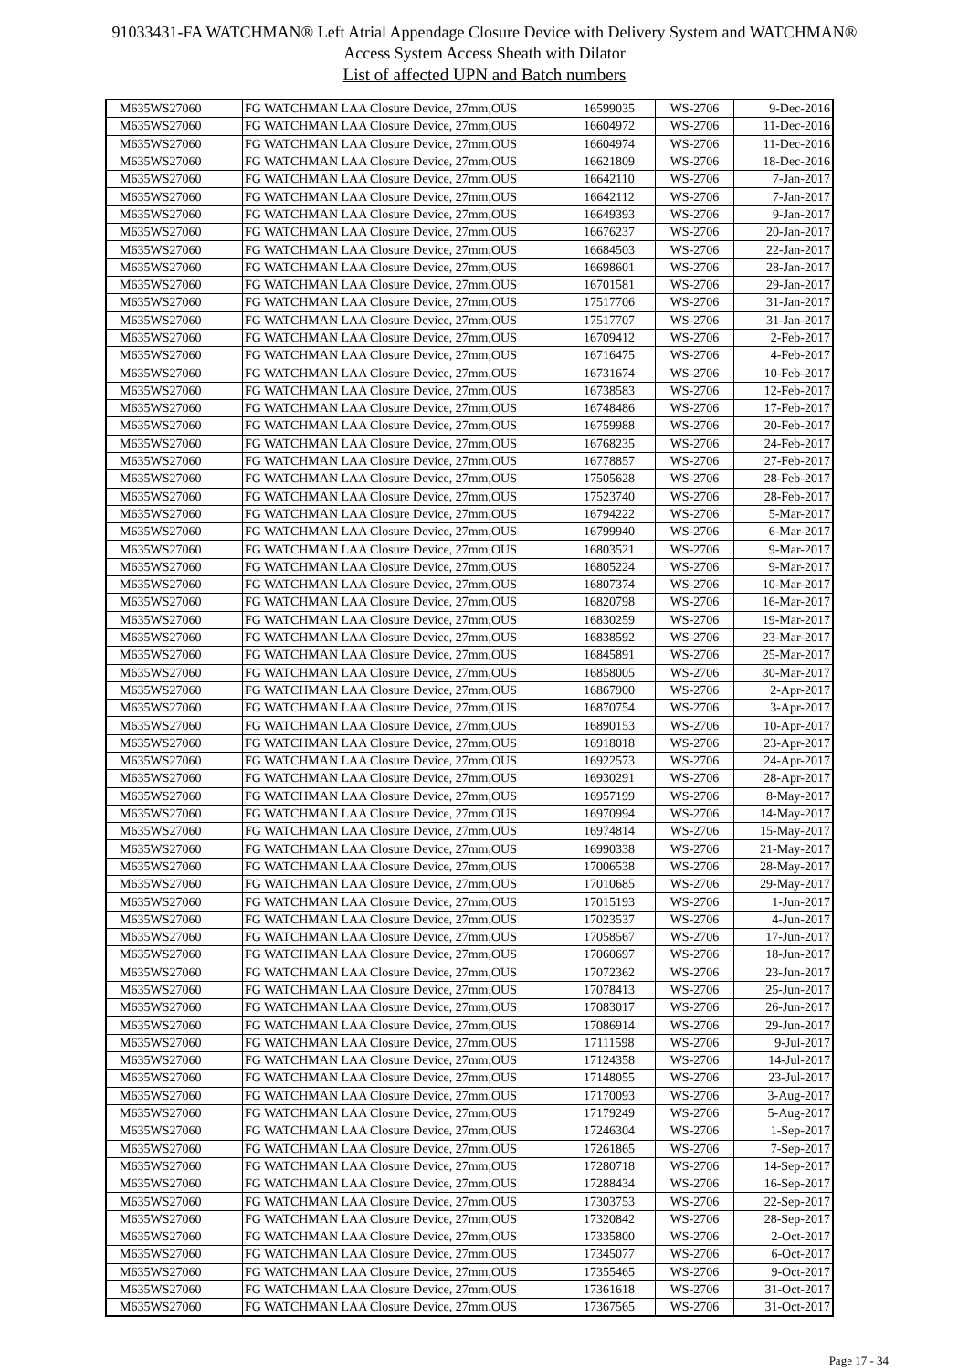91033431-FA WATCHMAN® Left Atrial Appendage Closure Device with Delivery System and WATCHMAN®
Access System Access Sheath with Dilator
List of affected UPN and Batch numbers
| M635WS27060 | FG WATCHMAN LAA Closure Device, 27mm,OUS | 16599035 | WS-2706 | 9-Dec-2016 |
| M635WS27060 | FG WATCHMAN LAA Closure Device, 27mm,OUS | 16604972 | WS-2706 | 11-Dec-2016 |
| M635WS27060 | FG WATCHMAN LAA Closure Device, 27mm,OUS | 16604974 | WS-2706 | 11-Dec-2016 |
| M635WS27060 | FG WATCHMAN LAA Closure Device, 27mm,OUS | 16621809 | WS-2706 | 18-Dec-2016 |
| M635WS27060 | FG WATCHMAN LAA Closure Device, 27mm,OUS | 16642110 | WS-2706 | 7-Jan-2017 |
| M635WS27060 | FG WATCHMAN LAA Closure Device, 27mm,OUS | 16642112 | WS-2706 | 7-Jan-2017 |
| M635WS27060 | FG WATCHMAN LAA Closure Device, 27mm,OUS | 16649393 | WS-2706 | 9-Jan-2017 |
| M635WS27060 | FG WATCHMAN LAA Closure Device, 27mm,OUS | 16676237 | WS-2706 | 20-Jan-2017 |
| M635WS27060 | FG WATCHMAN LAA Closure Device, 27mm,OUS | 16684503 | WS-2706 | 22-Jan-2017 |
| M635WS27060 | FG WATCHMAN LAA Closure Device, 27mm,OUS | 16698601 | WS-2706 | 28-Jan-2017 |
| M635WS27060 | FG WATCHMAN LAA Closure Device, 27mm,OUS | 16701581 | WS-2706 | 29-Jan-2017 |
| M635WS27060 | FG WATCHMAN LAA Closure Device, 27mm,OUS | 17517706 | WS-2706 | 31-Jan-2017 |
| M635WS27060 | FG WATCHMAN LAA Closure Device, 27mm,OUS | 17517707 | WS-2706 | 31-Jan-2017 |
| M635WS27060 | FG WATCHMAN LAA Closure Device, 27mm,OUS | 16709412 | WS-2706 | 2-Feb-2017 |
| M635WS27060 | FG WATCHMAN LAA Closure Device, 27mm,OUS | 16716475 | WS-2706 | 4-Feb-2017 |
| M635WS27060 | FG WATCHMAN LAA Closure Device, 27mm,OUS | 16731674 | WS-2706 | 10-Feb-2017 |
| M635WS27060 | FG WATCHMAN LAA Closure Device, 27mm,OUS | 16738583 | WS-2706 | 12-Feb-2017 |
| M635WS27060 | FG WATCHMAN LAA Closure Device, 27mm,OUS | 16748486 | WS-2706 | 17-Feb-2017 |
| M635WS27060 | FG WATCHMAN LAA Closure Device, 27mm,OUS | 16759988 | WS-2706 | 20-Feb-2017 |
| M635WS27060 | FG WATCHMAN LAA Closure Device, 27mm,OUS | 16768235 | WS-2706 | 24-Feb-2017 |
| M635WS27060 | FG WATCHMAN LAA Closure Device, 27mm,OUS | 16778857 | WS-2706 | 27-Feb-2017 |
| M635WS27060 | FG WATCHMAN LAA Closure Device, 27mm,OUS | 17505628 | WS-2706 | 28-Feb-2017 |
| M635WS27060 | FG WATCHMAN LAA Closure Device, 27mm,OUS | 17523740 | WS-2706 | 28-Feb-2017 |
| M635WS27060 | FG WATCHMAN LAA Closure Device, 27mm,OUS | 16794222 | WS-2706 | 5-Mar-2017 |
| M635WS27060 | FG WATCHMAN LAA Closure Device, 27mm,OUS | 16799940 | WS-2706 | 6-Mar-2017 |
| M635WS27060 | FG WATCHMAN LAA Closure Device, 27mm,OUS | 16803521 | WS-2706 | 9-Mar-2017 |
| M635WS27060 | FG WATCHMAN LAA Closure Device, 27mm,OUS | 16805224 | WS-2706 | 9-Mar-2017 |
| M635WS27060 | FG WATCHMAN LAA Closure Device, 27mm,OUS | 16807374 | WS-2706 | 10-Mar-2017 |
| M635WS27060 | FG WATCHMAN LAA Closure Device, 27mm,OUS | 16820798 | WS-2706 | 16-Mar-2017 |
| M635WS27060 | FG WATCHMAN LAA Closure Device, 27mm,OUS | 16830259 | WS-2706 | 19-Mar-2017 |
| M635WS27060 | FG WATCHMAN LAA Closure Device, 27mm,OUS | 16838592 | WS-2706 | 23-Mar-2017 |
| M635WS27060 | FG WATCHMAN LAA Closure Device, 27mm,OUS | 16845891 | WS-2706 | 25-Mar-2017 |
| M635WS27060 | FG WATCHMAN LAA Closure Device, 27mm,OUS | 16858005 | WS-2706 | 30-Mar-2017 |
| M635WS27060 | FG WATCHMAN LAA Closure Device, 27mm,OUS | 16867900 | WS-2706 | 2-Apr-2017 |
| M635WS27060 | FG WATCHMAN LAA Closure Device, 27mm,OUS | 16870754 | WS-2706 | 3-Apr-2017 |
| M635WS27060 | FG WATCHMAN LAA Closure Device, 27mm,OUS | 16890153 | WS-2706 | 10-Apr-2017 |
| M635WS27060 | FG WATCHMAN LAA Closure Device, 27mm,OUS | 16918018 | WS-2706 | 23-Apr-2017 |
| M635WS27060 | FG WATCHMAN LAA Closure Device, 27mm,OUS | 16922573 | WS-2706 | 24-Apr-2017 |
| M635WS27060 | FG WATCHMAN LAA Closure Device, 27mm,OUS | 16930291 | WS-2706 | 28-Apr-2017 |
| M635WS27060 | FG WATCHMAN LAA Closure Device, 27mm,OUS | 16957199 | WS-2706 | 8-May-2017 |
| M635WS27060 | FG WATCHMAN LAA Closure Device, 27mm,OUS | 16970994 | WS-2706 | 14-May-2017 |
| M635WS27060 | FG WATCHMAN LAA Closure Device, 27mm,OUS | 16974814 | WS-2706 | 15-May-2017 |
| M635WS27060 | FG WATCHMAN LAA Closure Device, 27mm,OUS | 16990338 | WS-2706 | 21-May-2017 |
| M635WS27060 | FG WATCHMAN LAA Closure Device, 27mm,OUS | 17006538 | WS-2706 | 28-May-2017 |
| M635WS27060 | FG WATCHMAN LAA Closure Device, 27mm,OUS | 17010685 | WS-2706 | 29-May-2017 |
| M635WS27060 | FG WATCHMAN LAA Closure Device, 27mm,OUS | 17015193 | WS-2706 | 1-Jun-2017 |
| M635WS27060 | FG WATCHMAN LAA Closure Device, 27mm,OUS | 17023537 | WS-2706 | 4-Jun-2017 |
| M635WS27060 | FG WATCHMAN LAA Closure Device, 27mm,OUS | 17058567 | WS-2706 | 17-Jun-2017 |
| M635WS27060 | FG WATCHMAN LAA Closure Device, 27mm,OUS | 17060697 | WS-2706 | 18-Jun-2017 |
| M635WS27060 | FG WATCHMAN LAA Closure Device, 27mm,OUS | 17072362 | WS-2706 | 23-Jun-2017 |
| M635WS27060 | FG WATCHMAN LAA Closure Device, 27mm,OUS | 17078413 | WS-2706 | 25-Jun-2017 |
| M635WS27060 | FG WATCHMAN LAA Closure Device, 27mm,OUS | 17083017 | WS-2706 | 26-Jun-2017 |
| M635WS27060 | FG WATCHMAN LAA Closure Device, 27mm,OUS | 17086914 | WS-2706 | 29-Jun-2017 |
| M635WS27060 | FG WATCHMAN LAA Closure Device, 27mm,OUS | 17111598 | WS-2706 | 9-Jul-2017 |
| M635WS27060 | FG WATCHMAN LAA Closure Device, 27mm,OUS | 17124358 | WS-2706 | 14-Jul-2017 |
| M635WS27060 | FG WATCHMAN LAA Closure Device, 27mm,OUS | 17148055 | WS-2706 | 23-Jul-2017 |
| M635WS27060 | FG WATCHMAN LAA Closure Device, 27mm,OUS | 17170093 | WS-2706 | 3-Aug-2017 |
| M635WS27060 | FG WATCHMAN LAA Closure Device, 27mm,OUS | 17179249 | WS-2706 | 5-Aug-2017 |
| M635WS27060 | FG WATCHMAN LAA Closure Device, 27mm,OUS | 17246304 | WS-2706 | 1-Sep-2017 |
| M635WS27060 | FG WATCHMAN LAA Closure Device, 27mm,OUS | 17261865 | WS-2706 | 7-Sep-2017 |
| M635WS27060 | FG WATCHMAN LAA Closure Device, 27mm,OUS | 17280718 | WS-2706 | 14-Sep-2017 |
| M635WS27060 | FG WATCHMAN LAA Closure Device, 27mm,OUS | 17288434 | WS-2706 | 16-Sep-2017 |
| M635WS27060 | FG WATCHMAN LAA Closure Device, 27mm,OUS | 17303753 | WS-2706 | 22-Sep-2017 |
| M635WS27060 | FG WATCHMAN LAA Closure Device, 27mm,OUS | 17320842 | WS-2706 | 28-Sep-2017 |
| M635WS27060 | FG WATCHMAN LAA Closure Device, 27mm,OUS | 17335800 | WS-2706 | 2-Oct-2017 |
| M635WS27060 | FG WATCHMAN LAA Closure Device, 27mm,OUS | 17345077 | WS-2706 | 6-Oct-2017 |
| M635WS27060 | FG WATCHMAN LAA Closure Device, 27mm,OUS | 17355465 | WS-2706 | 9-Oct-2017 |
| M635WS27060 | FG WATCHMAN LAA Closure Device, 27mm,OUS | 17361618 | WS-2706 | 31-Oct-2017 |
| M635WS27060 | FG WATCHMAN LAA Closure Device, 27mm,OUS | 17367565 | WS-2706 | 31-Oct-2017 |
Page 17 - 34